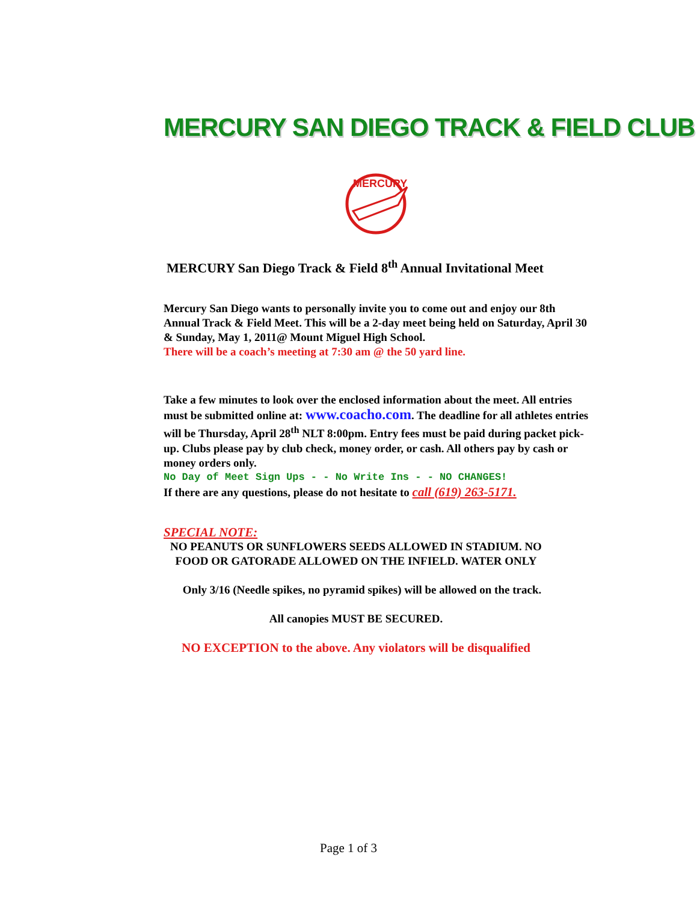MERCURY SAN DIEGO TRACK & FIELD CLUB
MERCURY
MERCURY San Diego Track & Field 8<sup>th</sup> Annual Invitational Meet
Mercury San Diego wants to personally invite you to come out and enjoy our 8th Annual Track & Field Meet. This will be a 2-day meet being held on Saturday, April 30 & Sunday, May 1, 2011@ Mount Miguel High School.
There will be a coach’s meeting at 7:30 am @ the 50 yard line.
Take a few minutes to look over the enclosed information about the meet. All entries must be submitted online at: www.coacho.com. The deadline for all athletes entries will be Thursday, April 28<sup>th</sup> NLT 8:00pm. Entry fees must be paid during packet pick-up. Clubs please pay by club check, money order, or cash. All others pay by cash or money orders only.
No Day of Meet Sign Ups - - No Write Ins - - NO CHANGES!
If there are any questions, please do not hesitate to call (619) 263-5171.
SPECIAL NOTE:
NO PEANUTS OR SUNFLOWERS SEEDS ALLOWED IN STADIUM. NO FOOD OR GATORADE ALLOWED ON THE INFIELD. WATER ONLY
Only 3/16 (Needle spikes, no pyramid spikes) will be allowed on the track.
All canopies MUST BE SECURED.
NO EXCEPTION to the above. Any violators will be disqualified
Page 1 of 3